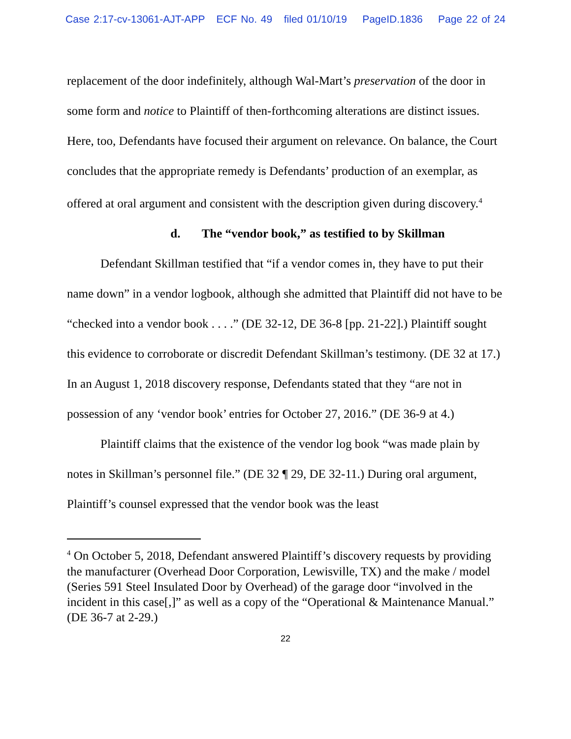Case 2:17-cv-13061-AJT-APP ECF No. 49 filed 01/10/19 PageID.1836 Page 22 of 24
replacement of the door indefinitely, although Wal-Mart’s preservation of the door in some form and notice to Plaintiff of then-forthcoming alterations are distinct issues. Here, too, Defendants have focused their argument on relevance. On balance, the Court concludes that the appropriate remedy is Defendants’ production of an exemplar, as offered at oral argument and consistent with the description given during discovery.<sup>4</sup>
d. The “vendor book,” as testified to by Skillman
Defendant Skillman testified that “if a vendor comes in, they have to put their name down” in a vendor logbook, although she admitted that Plaintiff did not have to be “checked into a vendor book . . . .” (DE 32-12, DE 36-8 [pp. 21-22].) Plaintiff sought this evidence to corroborate or discredit Defendant Skillman’s testimony. (DE 32 at 17.) In an August 1, 2018 discovery response, Defendants stated that they “are not in possession of any ‘vendor book’ entries for October 27, 2016.” (DE 36-9 at 4.)
Plaintiff claims that the existence of the vendor log book “was made plain by notes in Skillman’s personnel file.” (DE 32 ¶ 29, DE 32-11.) During oral argument, Plaintiff’s counsel expressed that the vendor book was the least
<sup>4</sup> On October 5, 2018, Defendant answered Plaintiff’s discovery requests by providing the manufacturer (Overhead Door Corporation, Lewisville, TX) and the make / model (Series 591 Steel Insulated Door by Overhead) of the garage door “involved in the incident in this case[,]” as well as a copy of the “Operational & Maintenance Manual.” (DE 36-7 at 2-29.)
22